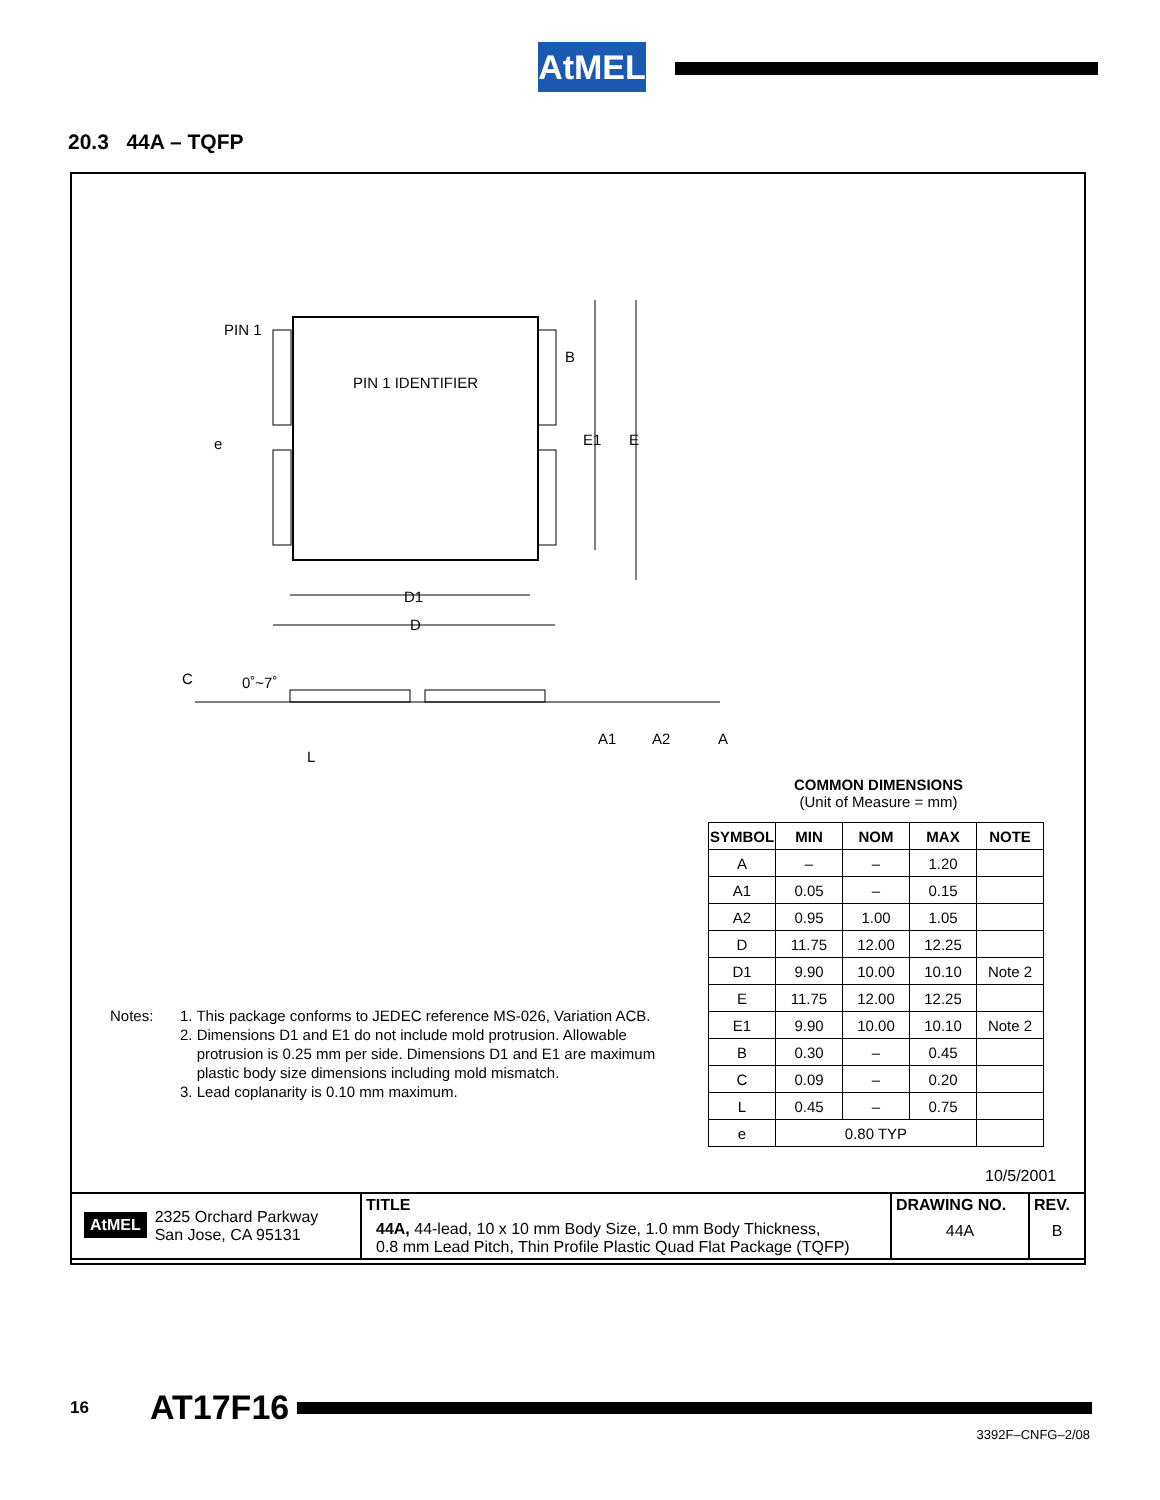AtMEL
20.3 44A – TQFP
PIN 1
PIN 1 IDENTIFIER
B
e
E1
E
D1
D
C
0˚~7˚
A1
A2
A
L
COMMON DIMENSIONS
(Unit of Measure = mm)
| SYMBOL | MIN | NOM | MAX | NOTE |
| --- | --- | --- | --- | --- |
| A | – | – | 1.20 | |
| A1 | 0.05 | – | 0.15 | |
| A2 | 0.95 | 1.00 | 1.05 | |
| D | 11.75 | 12.00 | 12.25 | |
| D1 | 9.90 | 10.00 | 10.10 | Note 2 |
| E | 11.75 | 12.00 | 12.25 | |
| E1 | 9.90 | 10.00 | 10.10 | Note 2 |
| B | 0.30 | – | 0.45 | |
| C | 0.09 | – | 0.20 | |
| L | 0.45 | – | 0.75 | |
| e | 0.80 TYP | | | |
Notes: 1. This package conforms to JEDEC reference MS-026, Variation ACB.
2. Dimensions D1 and E1 do not include mold protrusion. Allowable
protrusion is 0.25 mm per side. Dimensions D1 and E1 are maximum
plastic body size dimensions including mold mismatch.
3. Lead coplanarity is 0.10 mm maximum.
10/5/2001
| AtMEL 2325 Orchard Parkway San Jose, CA 95131 | TITLE 44A, 44-lead, 10 x 10 mm Body Size, 1.0 mm Body Thickness, 0.8 mm Lead Pitch, Thin Profile Plastic Quad Flat Package (TQFP) | DRAWING NO. 44A | REV. B |
16 AT17F16
3392F–CNFG–2/08